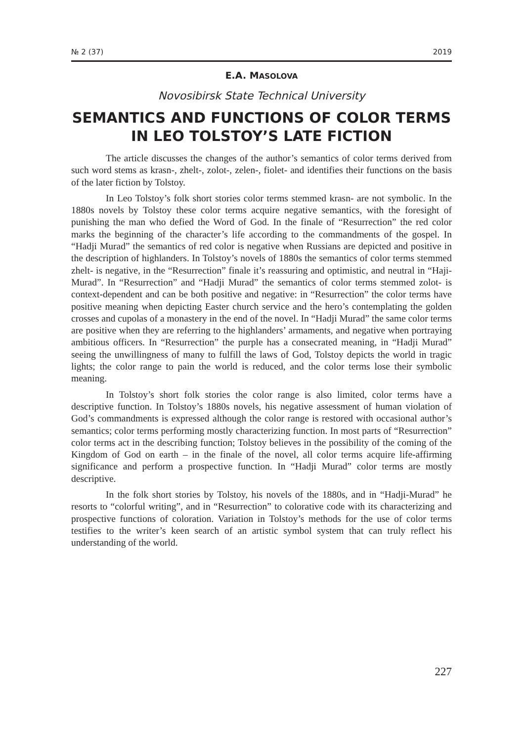№ 2 (37) 2019
E.A. MASOLOVA
Novosibirsk State Technical University
SEMANTICS AND FUNCTIONS OF COLOR TERMS IN LEO TOLSTOY’S LATE FICTION
The article discusses the changes of the author’s semantics of color terms derived from such word stems as krasn-, zhelt-, zolot-, zelen-, fiolet- and identifies their functions on the basis of the later fiction by Tolstoy.
In Leo Tolstoy’s folk short stories color terms stemmed krasn- are not symbolic. In the 1880s novels by Tolstoy these color terms acquire negative semantics, with the foresight of punishing the man who defied the Word of God. In the finale of “Resurrection” the red color marks the beginning of the character’s life according to the commandments of the gospel. In “Hadji Murad” the semantics of red color is negative when Russians are depicted and positive in the description of highlanders. In Tolstoy’s novels of 1880s the semantics of color terms stemmed zhelt- is negative, in the “Resurrection” finale it’s reassuring and optimistic, and neutral in “Haji-Murad”. In “Resurrection” and “Hadji Murad” the semantics of color terms stemmed zolot- is context-dependent and can be both positive and negative: in “Resurrection” the color terms have positive meaning when depicting Easter church service and the hero’s contemplating the golden crosses and cupolas of a monastery in the end of the novel. In “Hadji Murad” the same color terms are positive when they are referring to the highlanders’ armaments, and negative when portraying ambitious officers. In “Resurrection” the purple has a consecrated meaning, in “Hadji Murad” seeing the unwillingness of many to fulfill the laws of God, Tolstoy depicts the world in tragic lights; the color range to pain the world is reduced, and the color terms lose their symbolic meaning.
In Tolstoy’s short folk stories the color range is also limited, color terms have a descriptive function. In Tolstoy’s 1880s novels, his negative assessment of human violation of God’s commandments is expressed although the color range is restored with occasional author’s semantics; color terms performing mostly characterizing function. In most parts of “Resurrection” color terms act in the describing function; Tolstoy believes in the possibility of the coming of the Kingdom of God on earth – in the finale of the novel, all color terms acquire life-affirming significance and perform a prospective function. In “Hadji Murad” color terms are mostly descriptive.
In the folk short stories by Tolstoy, his novels of the 1880s, and in “Hadji-Murad” he resorts to “colorful writing”, and in “Resurrection” to colorative code with its characterizing and prospective functions of coloration. Variation in Tolstoy’s methods for the use of color terms testifies to the writer’s keen search of an artistic symbol system that can truly reflect his understanding of the world.
227